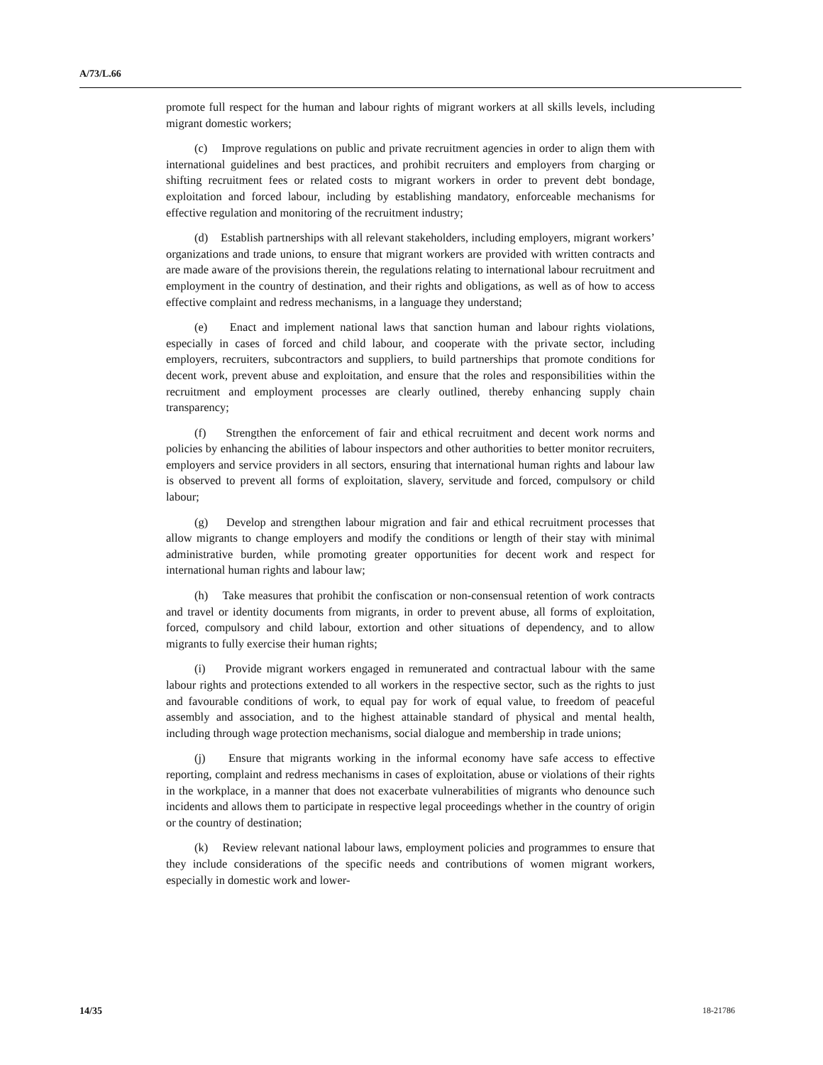A/73/L.66
promote full respect for the human and labour rights of migrant workers at all skills levels, including migrant domestic workers;
(c) Improve regulations on public and private recruitment agencies in order to align them with international guidelines and best practices, and prohibit recruiters and employers from charging or shifting recruitment fees or related costs to migrant workers in order to prevent debt bondage, exploitation and forced labour, including by establishing mandatory, enforceable mechanisms for effective regulation and monitoring of the recruitment industry;
(d) Establish partnerships with all relevant stakeholders, including employers, migrant workers’ organizations and trade unions, to ensure that migrant workers are provided with written contracts and are made aware of the provisions therein, the regulations relating to international labour recruitment and employment in the country of destination, and their rights and obligations, as well as of how to access effective complaint and redress mechanisms, in a language they understand;
(e) Enact and implement national laws that sanction human and labour rights violations, especially in cases of forced and child labour, and cooperate with the private sector, including employers, recruiters, subcontractors and suppliers, to build partnerships that promote conditions for decent work, prevent abuse and exploitation, and ensure that the roles and responsibilities within the recruitment and employment processes are clearly outlined, thereby enhancing supply chain transparency;
(f) Strengthen the enforcement of fair and ethical recruitment and decent work norms and policies by enhancing the abilities of labour inspectors and other authorities to better monitor recruiters, employers and service providers in all sectors, ensuring that international human rights and labour law is observed to prevent all forms of exploitation, slavery, servitude and forced, compulsory or child labour;
(g) Develop and strengthen labour migration and fair and ethical recruitment processes that allow migrants to change employers and modify the conditions or length of their stay with minimal administrative burden, while promoting greater opportunities for decent work and respect for international human rights and labour law;
(h) Take measures that prohibit the confiscation or non-consensual retention of work contracts and travel or identity documents from migrants, in order to prevent abuse, all forms of exploitation, forced, compulsory and child labour, extortion and other situations of dependency, and to allow migrants to fully exercise their human rights;
(i) Provide migrant workers engaged in remunerated and contractual labour with the same labour rights and protections extended to all workers in the respective sector, such as the rights to just and favourable conditions of work, to equal pay for work of equal value, to freedom of peaceful assembly and association, and to the highest attainable standard of physical and mental health, including through wage protection mechanisms, social dialogue and membership in trade unions;
(j) Ensure that migrants working in the informal economy have safe access to effective reporting, complaint and redress mechanisms in cases of exploitation, abuse or violations of their rights in the workplace, in a manner that does not exacerbate vulnerabilities of migrants who denounce such incidents and allows them to participate in respective legal proceedings whether in the country of origin or the country of destination;
(k) Review relevant national labour laws, employment policies and programmes to ensure that they include considerations of the specific needs and contributions of women migrant workers, especially in domestic work and lower-
14/35 18-21786